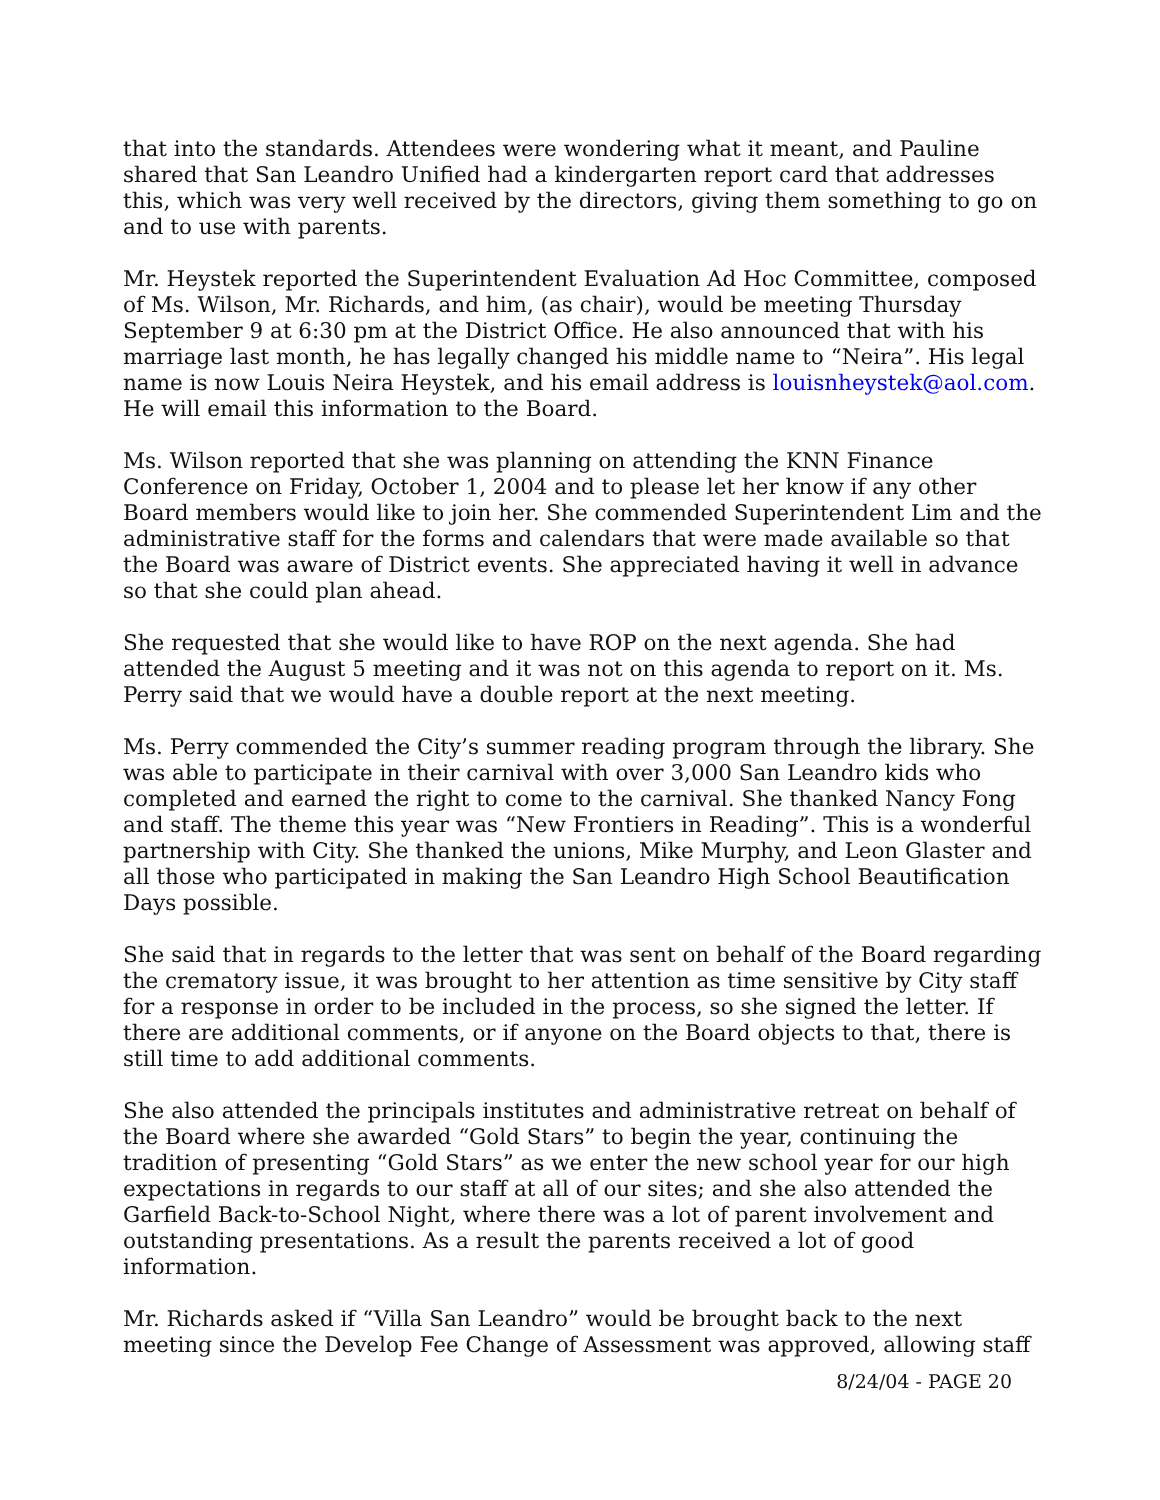that into the standards. Attendees were wondering what it meant, and Pauline shared that San Leandro Unified had a kindergarten report card that addresses this, which was very well received by the directors, giving them something to go on and to use with parents.
Mr. Heystek reported the Superintendent Evaluation Ad Hoc Committee, composed of Ms. Wilson, Mr. Richards, and him, (as chair), would be meeting Thursday September 9 at 6:30 pm at the District Office. He also announced that with his marriage last month, he has legally changed his middle name to “Neira”. His legal name is now Louis Neira Heystek, and his email address is louisnheystek@aol.com. He will email this information to the Board.
Ms. Wilson reported that she was planning on attending the KNN Finance Conference on Friday, October 1, 2004 and to please let her know if any other Board members would like to join her. She commended Superintendent Lim and the administrative staff for the forms and calendars that were made available so that the Board was aware of District events. She appreciated having it well in advance so that she could plan ahead.
She requested that she would like to have ROP on the next agenda. She had attended the August 5 meeting and it was not on this agenda to report on it. Ms. Perry said that we would have a double report at the next meeting.
Ms. Perry commended the City’s summer reading program through the library. She was able to participate in their carnival with over 3,000 San Leandro kids who completed and earned the right to come to the carnival. She thanked Nancy Fong and staff. The theme this year was “New Frontiers in Reading”. This is a wonderful partnership with City. She thanked the unions, Mike Murphy, and Leon Glaster and all those who participated in making the San Leandro High School Beautification Days possible.
She said that in regards to the letter that was sent on behalf of the Board regarding the crematory issue, it was brought to her attention as time sensitive by City staff for a response in order to be included in the process, so she signed the letter. If there are additional comments, or if anyone on the Board objects to that, there is still time to add additional comments.
She also attended the principals institutes and administrative retreat on behalf of the Board where she awarded “Gold Stars” to begin the year, continuing the tradition of presenting “Gold Stars” as we enter the new school year for our high expectations in regards to our staff at all of our sites; and she also attended the Garfield Back-to-School Night, where there was a lot of parent involvement and outstanding presentations. As a result the parents received a lot of good information.
Mr. Richards asked if “Villa San Leandro” would be brought back to the next meeting since the Develop Fee Change of Assessment was approved, allowing staff
8/24/04 - PAGE 20